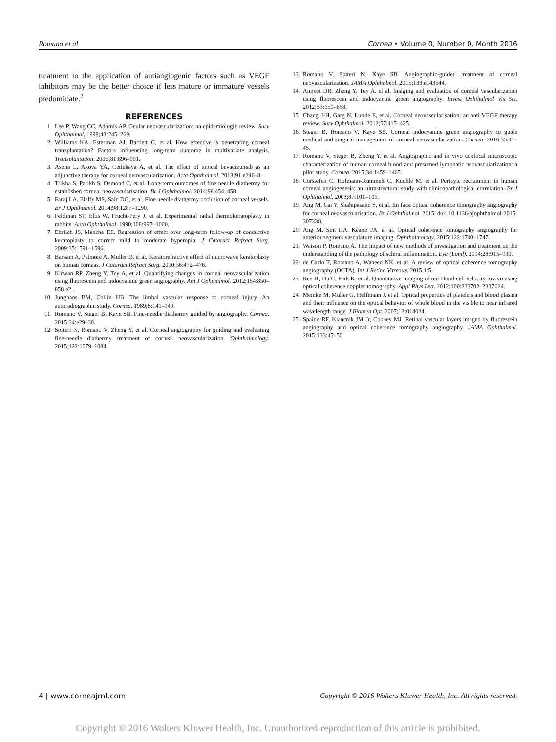Romano et al Cornea • Volume 0, Number 0, Month 2016
treatment to the application of antiangiogenic factors such as VEGF inhibitors may be the better choice if less mature or immature vessels predominate.<sup>3</sup>
REFERENCES
1. Lee P, Wang CC, Adamis AP. Ocular neovascularization: an epidemiologic review. Surv Ophthalmol. 1998;43:245–269.
2. Williams KA, Esterman AJ, Bartlett C, et al. How effective is penetrating corneal transplantation? Factors influencing long-term outcome in multivariate analysis. Transplantation. 2006;81:896–901.
3. Asena L, Akova YA, Cetinkaya A, et al. The effect of topical bevacizumab as an adjunctive therapy for corneal neovascularization. Acta Ophthalmol. 2013;91:e246–8.
4. Trikha S, Parikh S, Osmond C, et al. Long-term outcomes of fine needle diathermy for established corneal neovascularisation. Br J Ophthalmol. 2014;98:454–458.
5. Faraj LA, Elalfy MS, Said DG, et al. Fine needle diathermy occlusion of corneal vessels. Br J Ophthalmol. 2014;98:1287–1290.
6. Feldman ST, Ellis W, Frucht-Pery J, et al. Experimental radial thermokeratoplasty in rabbits. Arch Ophthalmol. 1990;108:997–1000.
7. Ehrlich JS, Manche EE. Regression of effect over long-term follow-up of conductive keratoplasty to correct mild to moderate hyperopia. J Cataract Refract Surg. 2009;35:1591–1596.
8. Barsam A, Patmore A, Muller D, et al. Keratorefractive effect of microwave keratoplasty on human corneas. J Cataract Refract Surg. 2010;36:472–476.
9. Kirwan RP, Zheng Y, Tey A, et al. Quantifying changes in corneal neovascularization using fluorescein and indocyanine green angiography. Am J Ophthalmol. 2012;154:850–858.e2.
10. Junghans BM, Collin HB. The limbal vascular response to corneal injury. An autoradiographic study. Cornea. 1989;8:141–149.
11. Romano V, Steger B, Kaye SB. Fine-needle diathermy guided by angiography. Cornea. 2015;34:e29–30.
12. Spiteri N, Romano V, Zheng Y, et al. Corneal angiography for guiding and evaluating fine-needle diathermy treatment of corneal neovascularization. Ophthalmology. 2015;122:1079–1084.
13. Romano V, Spiteri N, Kaye SB. Angiographic-guided treatment of corneal neovascularization. JAMA Ophthalmol. 2015;133:e143544.
14. Anijeet DR, Zheng Y, Tey A, et al. Imaging and evaluation of corneal vascularization using fluorescein and indocyanine green angiography. Invest Ophthalmol Vis Sci. 2012;53:650–658.
15. Chang J-H, Garg N, Lunde E, et al. Corneal neovascularisation: an anti-VEGF therapy review. Surv Ophthalmol. 2012;57:415–425.
16. Steger B, Romano V, Kaye SB. Corneal indocyanine green angiography to guide medical and surgical management of corneal neovascularization. Cornea. 2016;35:41–45.
17. Romano V, Steger B, Zheng Y, et al. Angiographic and in vivo confocal microscopic characterization of human corneal blood and presumed lymphatic neovascularization: a pilot study. Cornea. 2015;34:1459–1465.
18. Cursiefen C, Hofmann-Rummelt C, Kuchle M, et al. Pericyte recruitment in human corneal angiogenesis: an ultrastructural study with clinicopathological correlation. Br J Ophthalmol. 2003;87:101–106.
19. Ang M, Cai Y, Shahipasand S, et al. En face optical coherence tomography angiography for corneal neovascularisation. Br J Ophthalmol. 2015. doi: 10.1136/bjophthalmol-2015-307338.
20. Ang M, Sim DA, Keane PA, et al. Optical coherence tomography angiography for anterior segment vasculature imaging. Ophthalmology. 2015;122:1740–1747.
21. Watson P, Romano A. The impact of new methods of investigation and treatment on the understanding of the pathology of scleral inflammation. Eye (Lond). 2014;28:915–930.
22. de Carlo T, Romano A, Waheed NK, et al. A review of optical coherence tomography angiography (OCTA). Int J Retina Vitreous. 2015;1:5.
23. Ren H, Du C, Park K, et al. Quantitative imaging of red blood cell velocity invivo using optical coherence doppler tomography. Appl Phys Lett. 2012;100:233702–2337024.
24. Meinke M, Müller G, Helfmann J, et al. Optical properties of platelets and blood plasma and their influence on the optical behavior of whole blood in the visible to near infrared wavelength range. J Biomed Opt. 2007;12:014024.
25. Spaide RF, Klancnik JM Jr, Cooney MJ. Retinal vascular layers imaged by fluorescein angiography and optical coherence tomography angiography. JAMA Ophthalmol. 2015;133:45–50.
4 | www.corneajrnl.com Copyright © 2016 Wolters Kluwer Health, Inc. All rights reserved.
Copyright © 2016 Wolters Kluwer Health, Inc. Unauthorized reproduction of this article is prohibited.